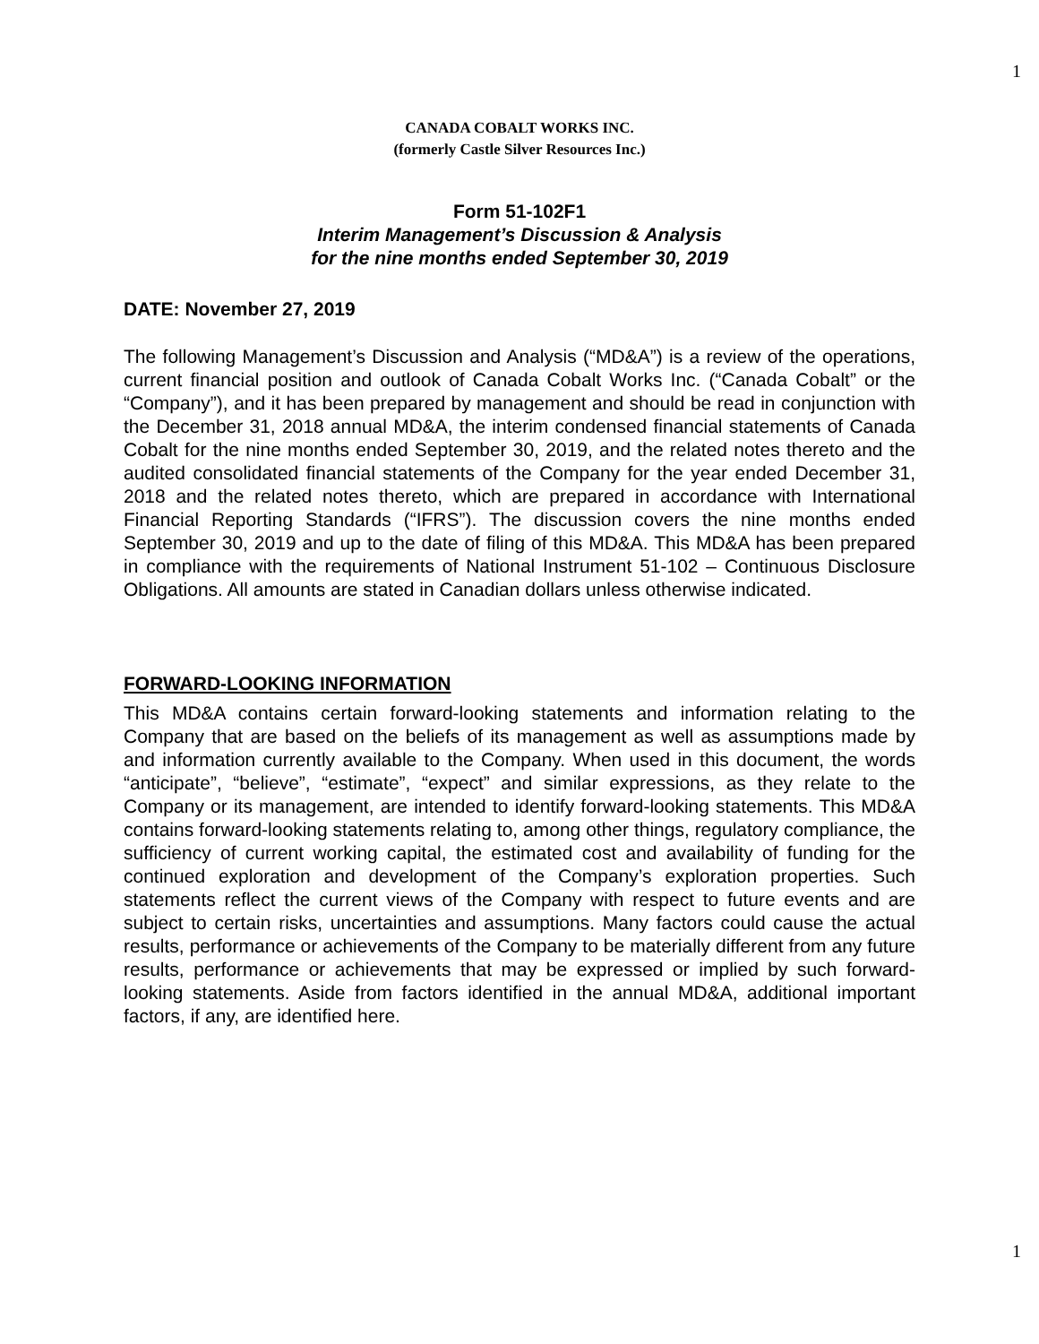1
CANADA COBALT WORKS INC.
(formerly Castle Silver Resources Inc.)
Form 51-102F1
Interim Management’s Discussion & Analysis
for the nine months ended September 30, 2019
DATE: November 27, 2019
The following Management’s Discussion and Analysis (“MD&A”) is a review of the operations, current financial position and outlook of Canada Cobalt Works Inc. (“Canada Cobalt” or the “Company”), and it has been prepared by management and should be read in conjunction with the December 31, 2018 annual MD&A, the interim condensed financial statements of Canada Cobalt for the nine months ended September 30, 2019, and the related notes thereto and the audited consolidated financial statements of the Company for the year ended December 31, 2018 and the related notes thereto, which are prepared in accordance with International Financial Reporting Standards (“IFRS”). The discussion covers the nine months ended September 30, 2019 and up to the date of filing of this MD&A. This MD&A has been prepared in compliance with the requirements of National Instrument 51-102 – Continuous Disclosure Obligations. All amounts are stated in Canadian dollars unless otherwise indicated.
FORWARD-LOOKING INFORMATION
This MD&A contains certain forward-looking statements and information relating to the Company that are based on the beliefs of its management as well as assumptions made by and information currently available to the Company. When used in this document, the words “anticipate”, “believe”, “estimate”, “expect” and similar expressions, as they relate to the Company or its management, are intended to identify forward-looking statements. This MD&A contains forward-looking statements relating to, among other things, regulatory compliance, the sufficiency of current working capital, the estimated cost and availability of funding for the continued exploration and development of the Company’s exploration properties. Such statements reflect the current views of the Company with respect to future events and are subject to certain risks, uncertainties and assumptions. Many factors could cause the actual results, performance or achievements of the Company to be materially different from any future results, performance or achievements that may be expressed or implied by such forward-looking statements. Aside from factors identified in the annual MD&A, additional important factors, if any, are identified here.
1